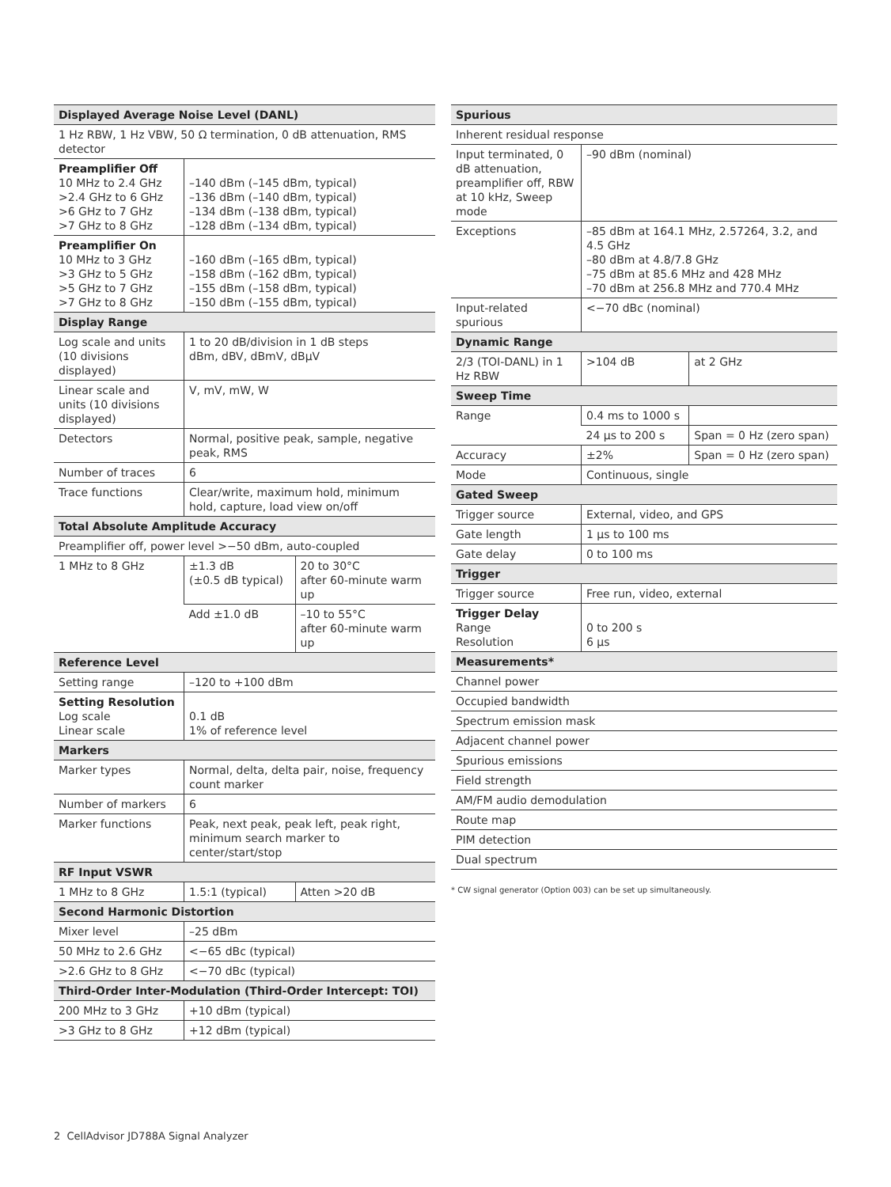| Displayed Average Noise Level (DANL) | | |
| --- | --- | --- |
| 1 Hz RBW, 1 Hz VBW, 50 Ω termination, 0 dB attenuation, RMS detector | | |
| Preamplifier Off 10 MHz to 2.4 GHz >2.4 GHz to 6 GHz >6 GHz to 7 GHz >7 GHz to 8 GHz | –140 dBm (–145 dBm, typical) –136 dBm (–140 dBm, typical) –134 dBm (–138 dBm, typical) –128 dBm (–134 dBm, typical) | |
| Preamplifier On 10 MHz to 3 GHz >3 GHz to 5 GHz >5 GHz to 7 GHz >7 GHz to 8 GHz | –160 dBm (–165 dBm, typical) –158 dBm (–162 dBm, typical) –155 dBm (–158 dBm, typical) –150 dBm (–155 dBm, typical) | |
| Display Range | | |
| Log scale and units (10 divisions displayed) | 1 to 20 dB/division in 1 dB steps dBm, dBV, dBmV, dBμV | |
| Linear scale and units (10 divisions displayed) | V, mV, mW, W | |
| Detectors | Normal, positive peak, sample, negative peak, RMS | |
| Number of traces | 6 | |
| Trace functions | Clear/write, maximum hold, minimum hold, capture, load view on/off | |
| Total Absolute Amplitude Accuracy | | |
| Preamplifier off, power level >−50 dBm, auto-coupled | | |
| 1 MHz to 8 GHz | ±1.3 dB (±0.5 dB typical) | 20 to 30°C after 60-minute warm up |
| | Add ±1.0 dB | –10 to 55°C after 60-minute warm up |
| Reference Level | | |
| Setting range | –120 to +100 dBm | |
| Setting Resolution Log scale Linear scale | 0.1 dB 1% of reference level | |
| Markers | | |
| Marker types | Normal, delta, delta pair, noise, frequency count marker | |
| Number of markers | 6 | |
| Marker functions | Peak, next peak, peak left, peak right, minimum search marker to center/start/stop | |
| RF Input VSWR | | |
| 1 MHz to 8 GHz | 1.5:1 (typical) | Atten >20 dB |
| Second Harmonic Distortion | | |
| Mixer level | –25 dBm | |
| 50 MHz to 2.6 GHz | <−65 dBc (typical) | |
| >2.6 GHz to 8 GHz | <−70 dBc (typical) | |
| Third-Order Inter-Modulation (Third-Order Intercept: TOI) | | |
| 200 MHz to 3 GHz | +10 dBm (typical) | |
| >3 GHz to 8 GHz | +12 dBm (typical) | |
| Spurious | | |
| --- | --- | --- |
| Inherent residual response | | |
| Input terminated, 0 dB attenuation, preamplifier off, RBW at 10 kHz, Sweep mode | –90 dBm (nominal) | |
| Exceptions | –85 dBm at 164.1 MHz, 2.57264, 3.2, and 4.5 GHz –80 dBm at 4.8/7.8 GHz –75 dBm at 85.6 MHz and 428 MHz –70 dBm at 256.8 MHz and 770.4 MHz | |
| Input-related spurious | <−70 dBc (nominal) | |
| Dynamic Range | | |
| 2/3 (TOI-DANL) in 1 Hz RBW | >104 dB | at 2 GHz |
| Sweep Time | | |
| Range | 0.4 ms to 1000 s | |
| | 24 μs to 200 s | Span = 0 Hz (zero span) |
| Accuracy | ±2% | Span = 0 Hz (zero span) |
| Mode | Continuous, single | |
| Gated Sweep | | |
| Trigger source | External, video, and GPS | |
| Gate length | 1 μs to 100 ms | |
| Gate delay | 0 to 100 ms | |
| Trigger | | |
| Trigger source | Free run, video, external | |
| Trigger Delay Range Resolution | 0 to 200 s 6 μs | |
| Measurements* | | |
| Channel power | | |
| Occupied bandwidth | | |
| Spectrum emission mask | | |
| Adjacent channel power | | |
| Spurious emissions | | |
| Field strength | | |
| AM/FM audio demodulation | | |
| Route map | | |
| PIM detection | | |
| Dual spectrum | | |
* CW signal generator (Option 003) can be set up simultaneously.
2 CellAdvisor JD788A Signal Analyzer